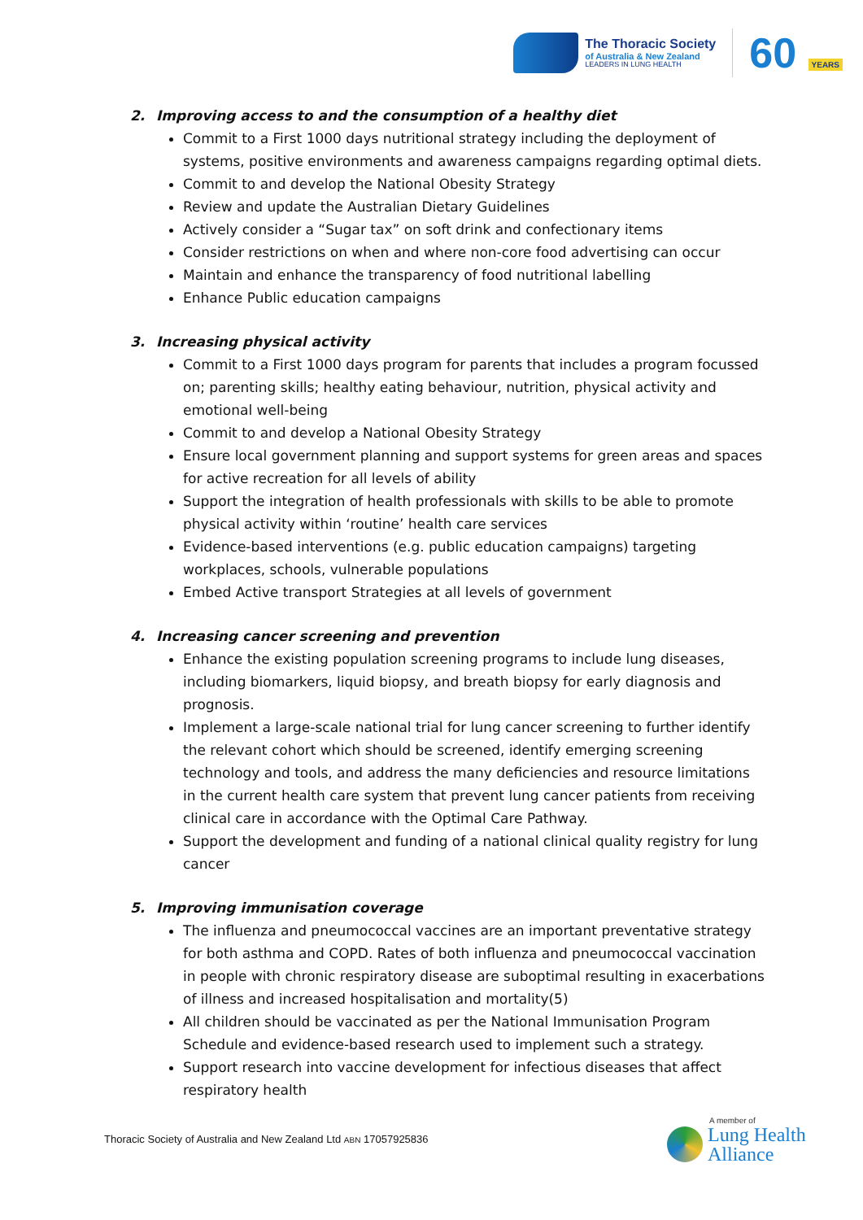The Thoracic Society
of Australia & New Zealand
LEADERS IN LUNG HEALTH
60 YEARS
2. Improving access to and the consumption of a healthy diet
Commit to a First 1000 days nutritional strategy including the deployment of systems, positive environments and awareness campaigns regarding optimal diets.
Commit to and develop the National Obesity Strategy
Review and update the Australian Dietary Guidelines
Actively consider a “Sugar tax” on soft drink and confectionary items
Consider restrictions on when and where non-core food advertising can occur
Maintain and enhance the transparency of food nutritional labelling
Enhance Public education campaigns
3. Increasing physical activity
Commit to a First 1000 days program for parents that includes a program focussed on; parenting skills; healthy eating behaviour, nutrition, physical activity and emotional well-being
Commit to and develop a National Obesity Strategy
Ensure local government planning and support systems for green areas and spaces for active recreation for all levels of ability
Support the integration of health professionals with skills to be able to promote physical activity within ‘routine’ health care services
Evidence-based interventions (e.g. public education campaigns) targeting workplaces, schools, vulnerable populations
Embed Active transport Strategies at all levels of government
4. Increasing cancer screening and prevention
Enhance the existing population screening programs to include lung diseases, including biomarkers, liquid biopsy, and breath biopsy for early diagnosis and prognosis.
Implement a large-scale national trial for lung cancer screening to further identify the relevant cohort which should be screened, identify emerging screening technology and tools, and address the many deficiencies and resource limitations in the current health care system that prevent lung cancer patients from receiving clinical care in accordance with the Optimal Care Pathway.
Support the development and funding of a national clinical quality registry for lung cancer
5. Improving immunisation coverage
The influenza and pneumococcal vaccines are an important preventative strategy for both asthma and COPD. Rates of both influenza and pneumococcal vaccination in people with chronic respiratory disease are suboptimal resulting in exacerbations of illness and increased hospitalisation and mortality(5)
All children should be vaccinated as per the National Immunisation Program Schedule and evidence-based research used to implement such a strategy.
Support research into vaccine development for infectious diseases that affect respiratory health
Thoracic Society of Australia and New Zealand Ltd ABN 17057925836
A member of
Lung Health
Alliance